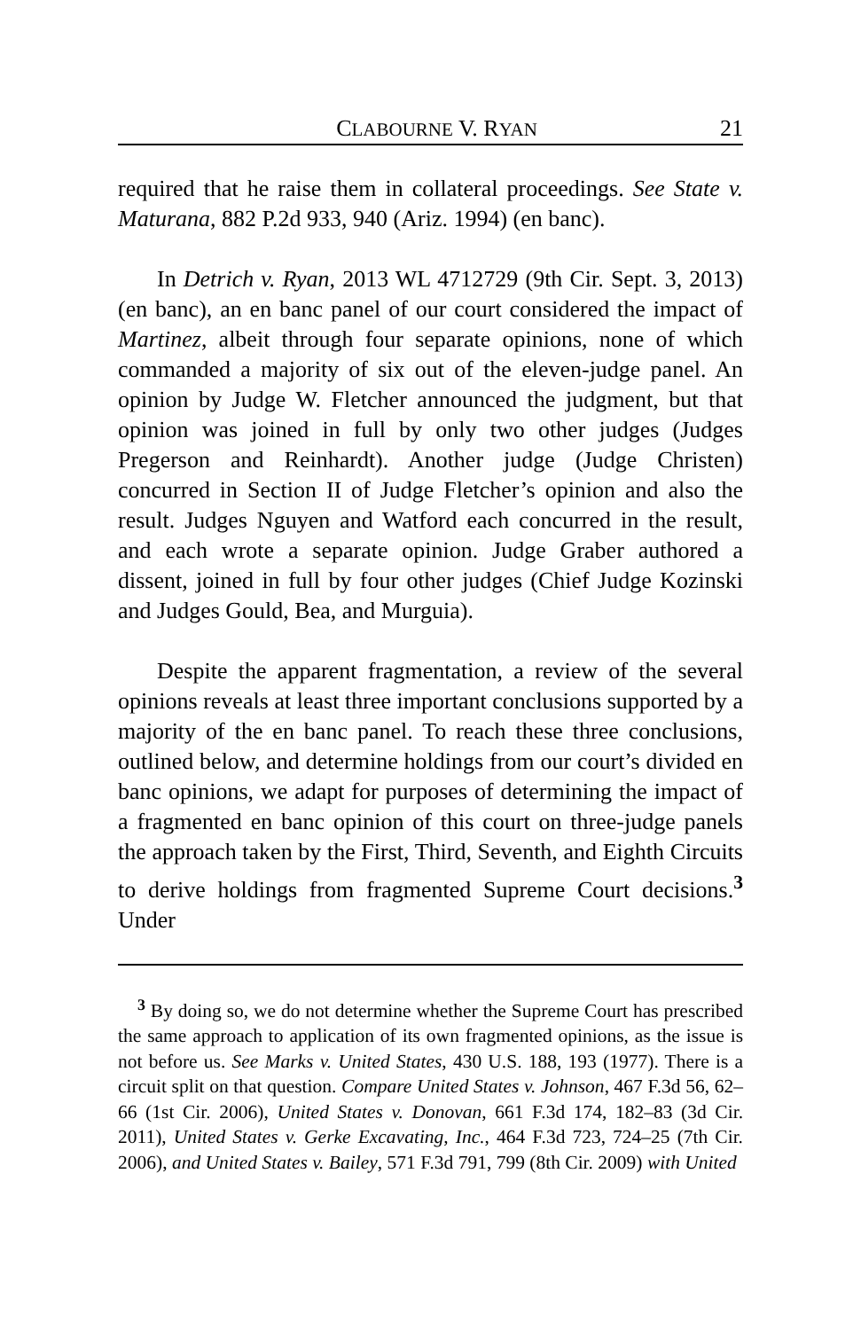CLABOURNE V. RYAN 21
required that he raise them in collateral proceedings. See State v. Maturana, 882 P.2d 933, 940 (Ariz. 1994) (en banc).
In Detrich v. Ryan, 2013 WL 4712729 (9th Cir. Sept. 3, 2013) (en banc), an en banc panel of our court considered the impact of Martinez, albeit through four separate opinions, none of which commanded a majority of six out of the eleven-judge panel. An opinion by Judge W. Fletcher announced the judgment, but that opinion was joined in full by only two other judges (Judges Pregerson and Reinhardt). Another judge (Judge Christen) concurred in Section II of Judge Fletcher’s opinion and also the result. Judges Nguyen and Watford each concurred in the result, and each wrote a separate opinion. Judge Graber authored a dissent, joined in full by four other judges (Chief Judge Kozinski and Judges Gould, Bea, and Murguia).
Despite the apparent fragmentation, a review of the several opinions reveals at least three important conclusions supported by a majority of the en banc panel. To reach these three conclusions, outlined below, and determine holdings from our court’s divided en banc opinions, we adapt for purposes of determining the impact of a fragmented en banc opinion of this court on three-judge panels the approach taken by the First, Third, Seventh, and Eighth Circuits to derive holdings from fragmented Supreme Court decisions.<sup>3</sup> Under
<sup>3</sup> By doing so, we do not determine whether the Supreme Court has prescribed the same approach to application of its own fragmented opinions, as the issue is not before us. See Marks v. United States, 430 U.S. 188, 193 (1977). There is a circuit split on that question. Compare United States v. Johnson, 467 F.3d 56, 62–66 (1st Cir. 2006), United States v. Donovan, 661 F.3d 174, 182–83 (3d Cir. 2011), United States v. Gerke Excavating, Inc., 464 F.3d 723, 724–25 (7th Cir. 2006), and United States v. Bailey, 571 F.3d 791, 799 (8th Cir. 2009) with United